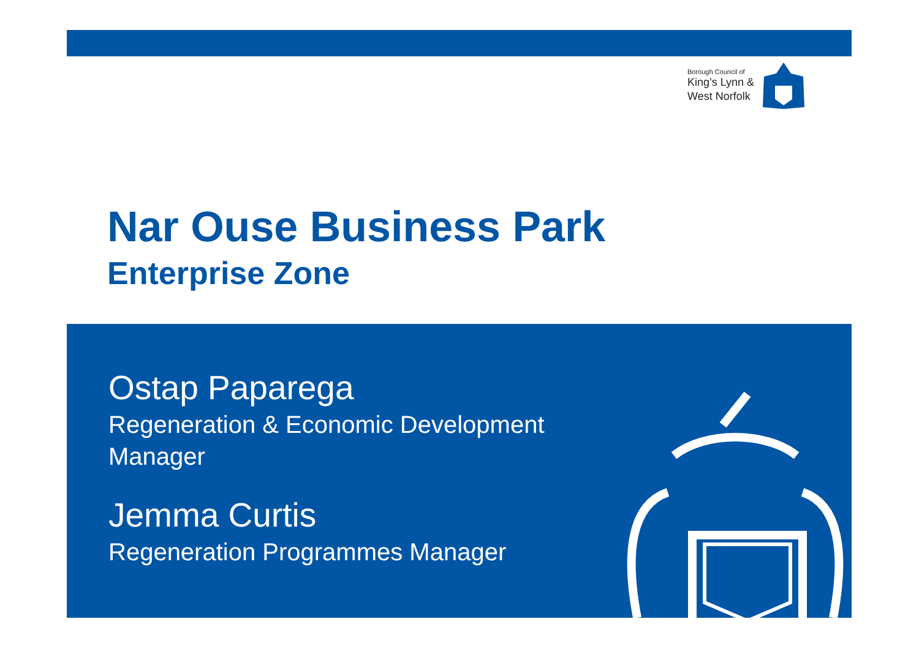Borough Council of
King’s Lynn &
West Norfolk
Nar Ouse Business Park
Enterprise Zone
Ostap Paparega
Regeneration & Economic Development
Manager
Jemma Curtis
Regeneration Programmes Manager